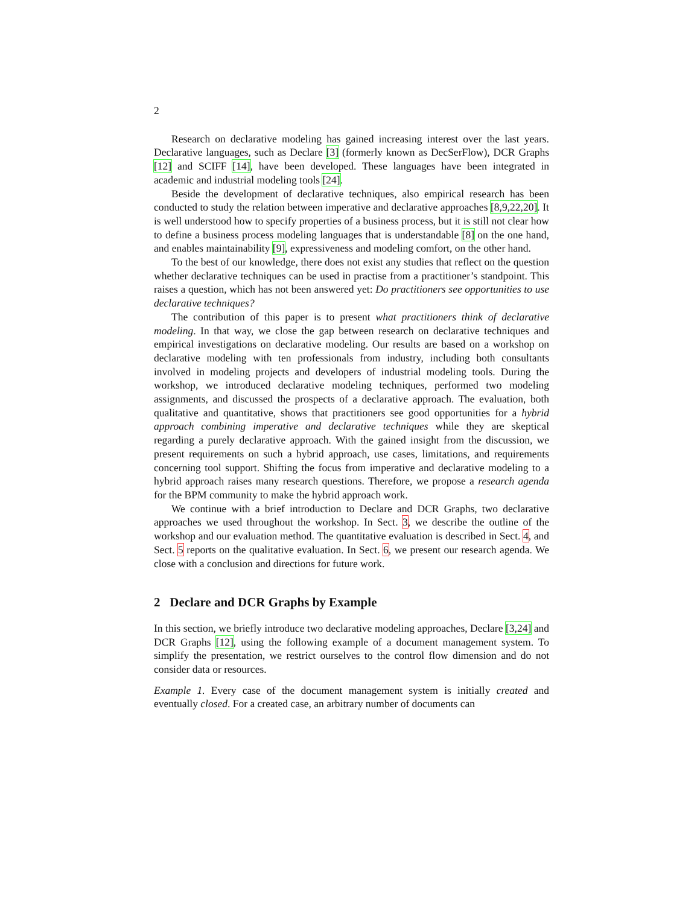2
Research on declarative modeling has gained increasing interest over the last years. Declarative languages, such as Declare [3] (formerly known as DecSerFlow), DCR Graphs [12] and SCIFF [14], have been developed. These languages have been integrated in academic and industrial modeling tools [24].
Beside the development of declarative techniques, also empirical research has been conducted to study the relation between imperative and declarative approaches [8,9,22,20]. It is well understood how to specify properties of a business process, but it is still not clear how to define a business process modeling languages that is understandable [8] on the one hand, and enables maintainability [9], expressiveness and modeling comfort, on the other hand.
To the best of our knowledge, there does not exist any studies that reflect on the question whether declarative techniques can be used in practise from a practitioner’s standpoint. This raises a question, which has not been answered yet: Do practitioners see opportunities to use declarative techniques?
The contribution of this paper is to present what practitioners think of declarative modeling. In that way, we close the gap between research on declarative techniques and empirical investigations on declarative modeling. Our results are based on a workshop on declarative modeling with ten professionals from industry, including both consultants involved in modeling projects and developers of industrial modeling tools. During the workshop, we introduced declarative modeling techniques, performed two modeling assignments, and discussed the prospects of a declarative approach. The evaluation, both qualitative and quantitative, shows that practitioners see good opportunities for a hybrid approach combining imperative and declarative techniques while they are skeptical regarding a purely declarative approach. With the gained insight from the discussion, we present requirements on such a hybrid approach, use cases, limitations, and requirements concerning tool support. Shifting the focus from imperative and declarative modeling to a hybrid approach raises many research questions. Therefore, we propose a research agenda for the BPM community to make the hybrid approach work.
We continue with a brief introduction to Declare and DCR Graphs, two declarative approaches we used throughout the workshop. In Sect. 3, we describe the outline of the workshop and our evaluation method. The quantitative evaluation is described in Sect. 4, and Sect. 5 reports on the qualitative evaluation. In Sect. 6, we present our research agenda. We close with a conclusion and directions for future work.
2 Declare and DCR Graphs by Example
In this section, we briefly introduce two declarative modeling approaches, Declare [3,24] and DCR Graphs [12], using the following example of a document management system. To simplify the presentation, we restrict ourselves to the control flow dimension and do not consider data or resources.
Example 1. Every case of the document management system is initially created and eventually closed. For a created case, an arbitrary number of documents can